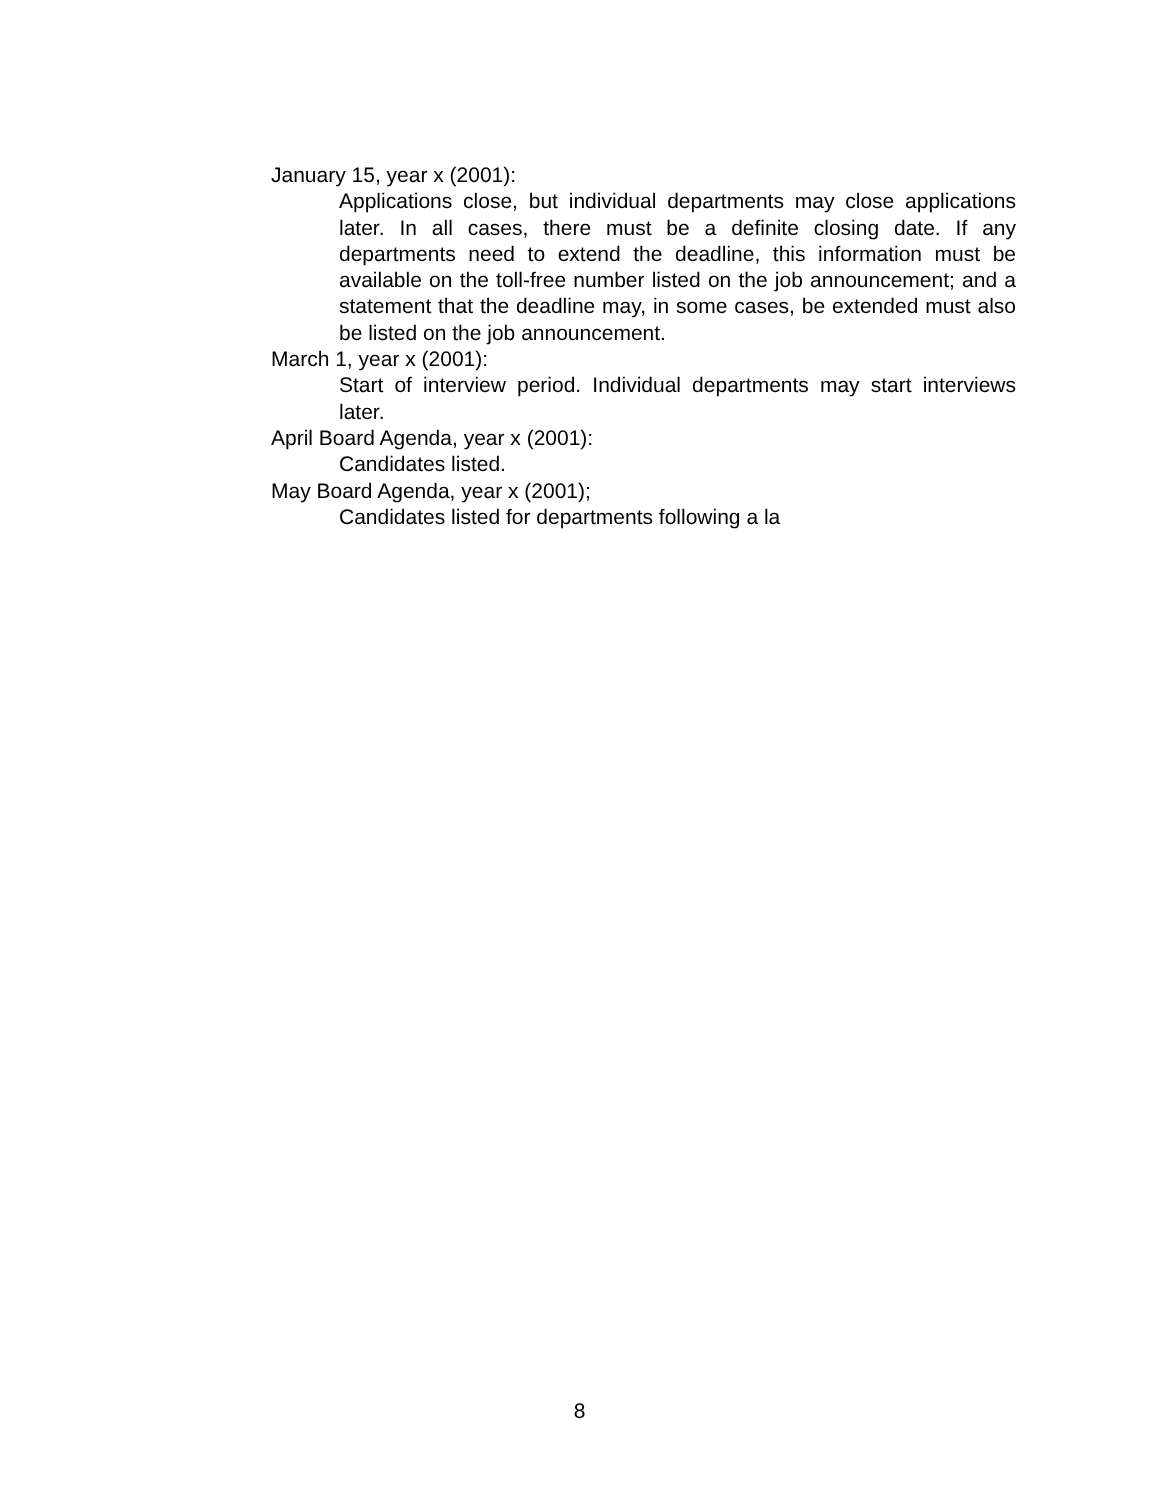January 15, year x (2001):
Applications close, but individual departments may close applications later. In all cases, there must be a definite closing date. If any departments need to extend the deadline, this information must be available on the toll-free number listed on the job announcement; and a statement that the deadline may, in some cases, be extended must also be listed on the job announcement.
March 1, year x (2001):
Start of interview period. Individual departments may start interviews later.
April Board Agenda, year x (2001):
Candidates listed.
May Board Agenda, year x (2001);
Candidates listed for departments following a la
8